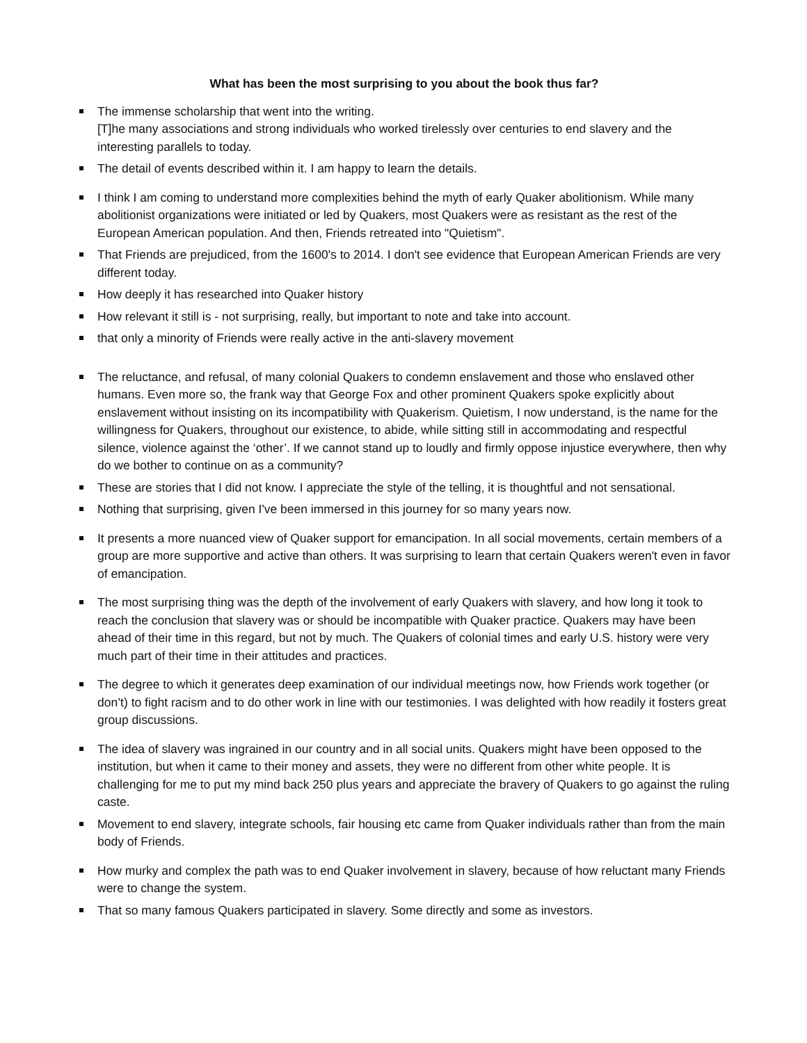What has been the most surprising to you about the book thus far?
The immense scholarship that went into the writing.
[T]he many associations and strong individuals who worked tirelessly over centuries to end slavery and the interesting parallels to today.
The detail of events described within it. I am happy to learn the details.
I think I am coming to understand more complexities behind the myth of early Quaker abolitionism. While many abolitionist organizations were initiated or led by Quakers, most Quakers were as resistant as the rest of the European American population. And then, Friends retreated into "Quietism".
That Friends are prejudiced, from the 1600's to 2014. I don't see evidence that European American Friends are very different today.
How deeply it has researched into Quaker history
How relevant it still is - not surprising, really, but important to note and take into account.
that only a minority of Friends were really active in the anti-slavery movement
The reluctance, and refusal, of many colonial Quakers to condemn enslavement and those who enslaved other humans. Even more so, the frank way that George Fox and other prominent Quakers spoke explicitly about enslavement without insisting on its incompatibility with Quakerism. Quietism, I now understand, is the name for the willingness for Quakers, throughout our existence, to abide, while sitting still in accommodating and respectful silence, violence against the ‘other’. If we cannot stand up to loudly and firmly oppose injustice everywhere, then why do we bother to continue on as a community?
These are stories that I did not know. I appreciate the style of the telling, it is thoughtful and not sensational.
Nothing that surprising, given I've been immersed in this journey for so many years now.
It presents a more nuanced view of Quaker support for emancipation. In all social movements, certain members of a group are more supportive and active than others. It was surprising to learn that certain Quakers weren't even in favor of emancipation.
The most surprising thing was the depth of the involvement of early Quakers with slavery, and how long it took to reach the conclusion that slavery was or should be incompatible with Quaker practice. Quakers may have been ahead of their time in this regard, but not by much. The Quakers of colonial times and early U.S. history were very much part of their time in their attitudes and practices.
The degree to which it generates deep examination of our individual meetings now, how Friends work together (or don’t) to fight racism and to do other work in line with our testimonies. I was delighted with how readily it fosters great group discussions.
The idea of slavery was ingrained in our country and in all social units. Quakers might have been opposed to the institution, but when it came to their money and assets, they were no different from other white people. It is challenging for me to put my mind back 250 plus years and appreciate the bravery of Quakers to go against the ruling caste.
Movement to end slavery, integrate schools, fair housing etc came from Quaker individuals rather than from the main body of Friends.
How murky and complex the path was to end Quaker involvement in slavery, because of how reluctant many Friends were to change the system.
That so many famous Quakers participated in slavery. Some directly and some as investors.